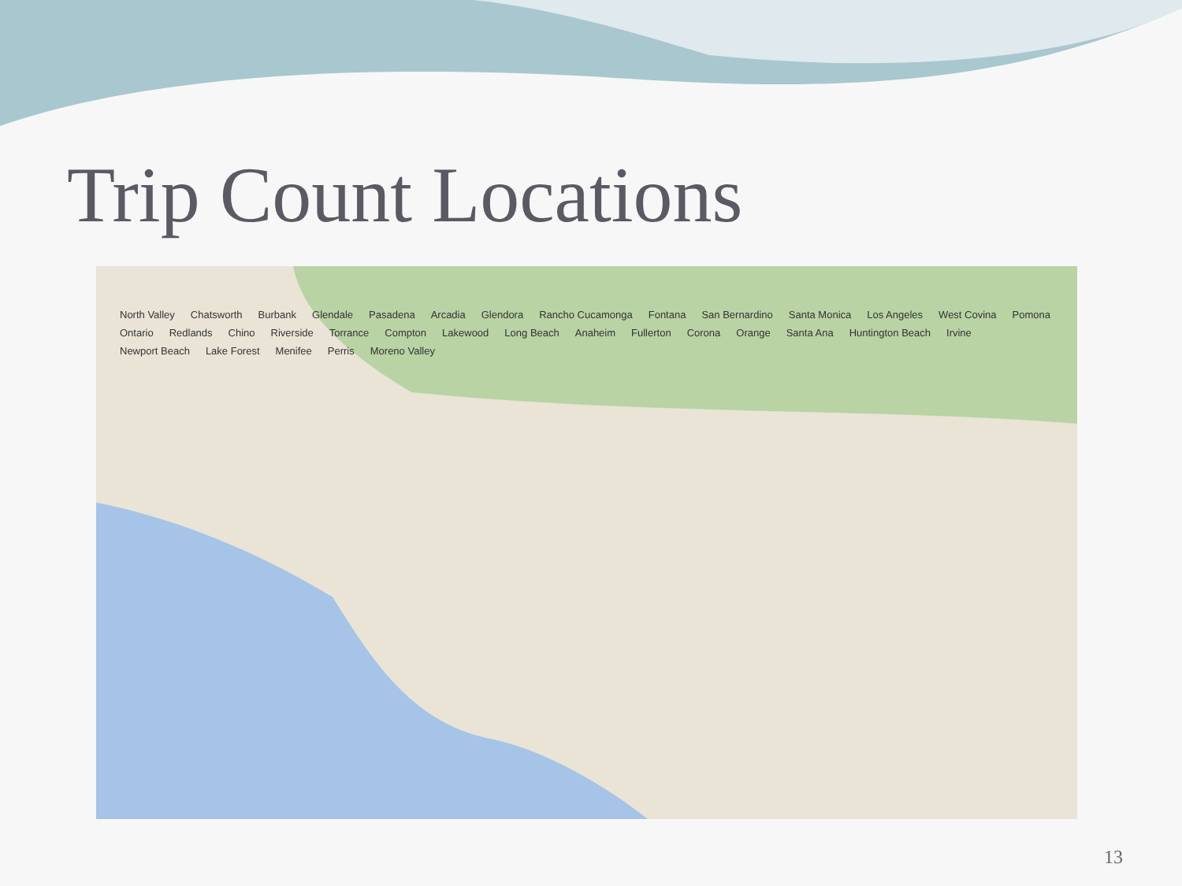Trip Count Locations
North Valley Chatsworth Burbank Glendale Pasadena Arcadia Glendora Rancho Cucamonga Fontana San Bernardino Santa Monica Los Angeles West Covina Pomona Ontario Redlands Chino Riverside Torrance Compton Lakewood Long Beach Anaheim Fullerton Corona Orange Santa Ana Huntington Beach Irvine Newport Beach Lake Forest Menifee Perris Moreno Valley
13